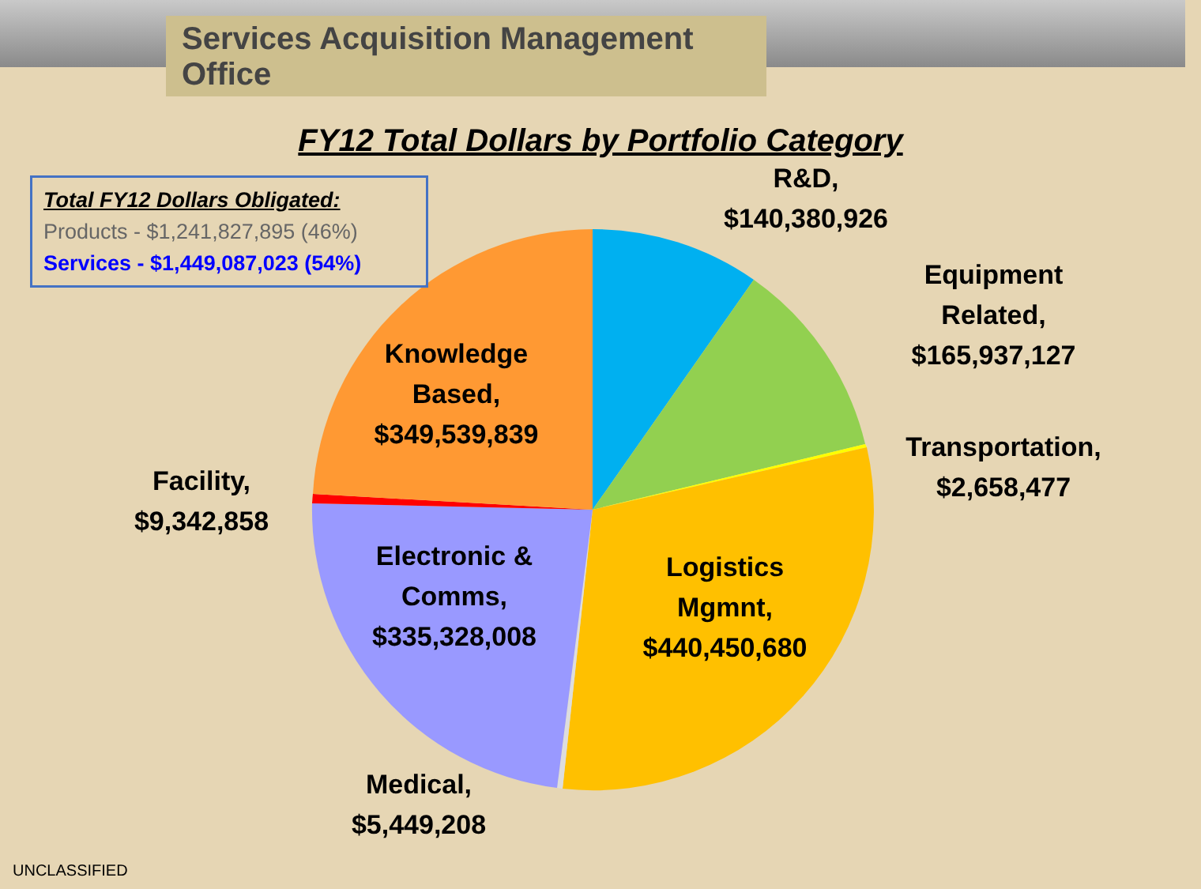Services Acquisition Management Office
FY12 Total Dollars by Portfolio Category
Total FY12 Dollars Obligated:
Products - $1,241,827,895 (46%)
Services - $1,449,087,023 (54%)
R&D,
$140,380,926
Equipment Related,
$165,937,127
Transportation,
$2,658,477
Logistics Mgmnt,
$440,450,680
Medical,
$5,449,208
Electronic & Comms,
$335,328,008
Facility,
$9,342,858
Knowledge Based,
$349,539,839
UNCLASSIFIED